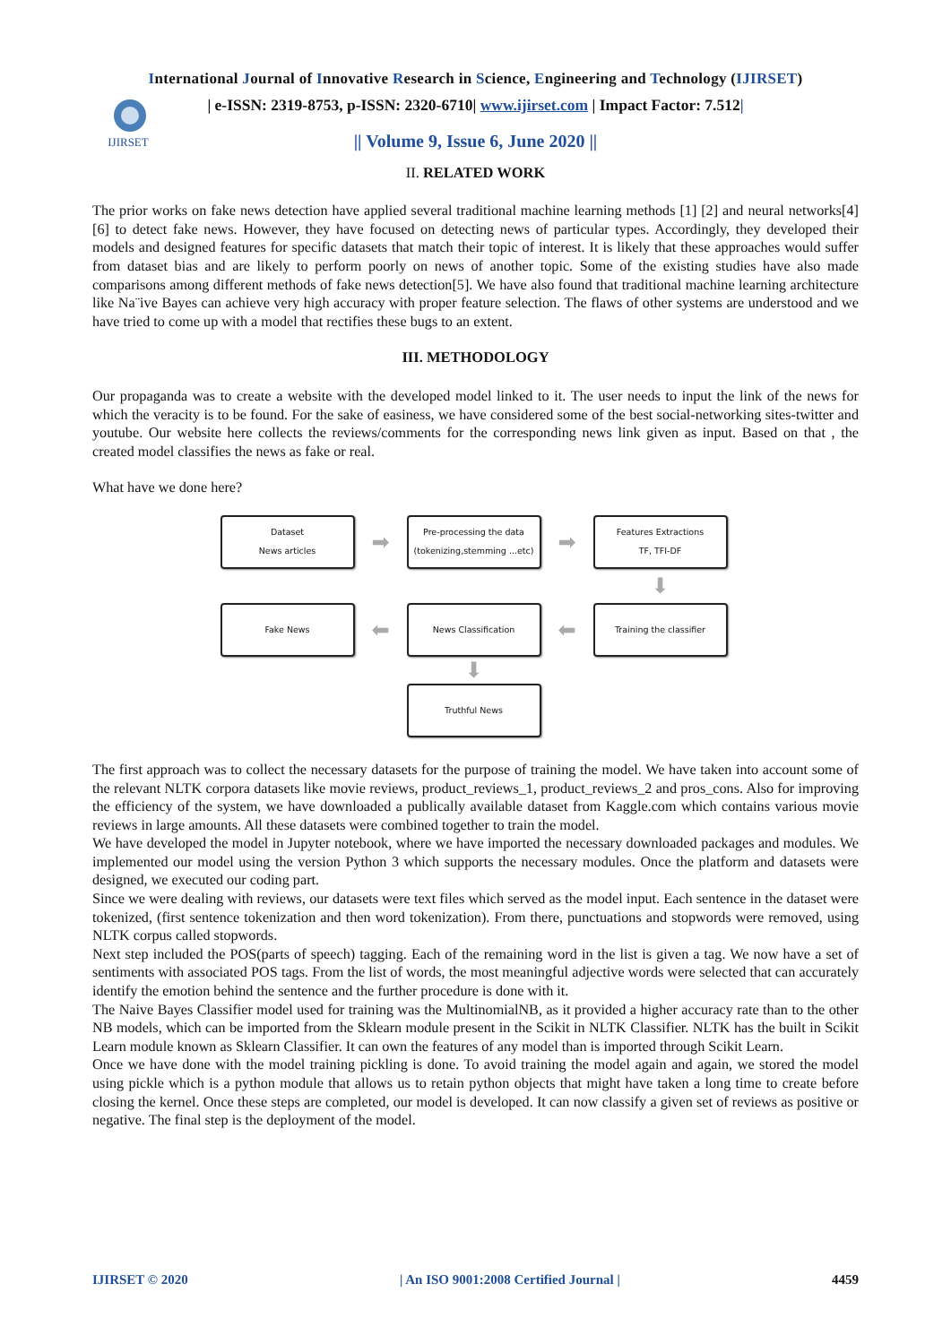International Journal of Innovative Research in Science, Engineering and Technology (IJIRSET)
IJIRSET
| e-ISSN: 2319-8753, p-ISSN: 2320-6710| www.ijirset.com | Impact Factor: 7.512|
|| Volume 9, Issue 6, June 2020 ||
II. RELATED WORK
The prior works on fake news detection have applied several traditional machine learning methods [1] [2] and neural networks[4] [6] to detect fake news. However, they have focused on detecting news of particular types. Accordingly, they developed their models and designed features for specific datasets that match their topic of interest. It is likely that these approaches would suffer from dataset bias and are likely to perform poorly on news of another topic. Some of the existing studies have also made comparisons among different methods of fake news detection[5]. We have also found that traditional machine learning architecture like Na¨ive Bayes can achieve very high accuracy with proper feature selection. The flaws of other systems are understood and we have tried to come up with a model that rectifies these bugs to an extent.
III. METHODOLOGY
Our propaganda was to create a website with the developed model linked to it. The user needs to input the link of the news for which the veracity is to be found. For the sake of easiness, we have considered some of the best social-networking sites-twitter and youtube. Our website here collects the reviews/comments for the corresponding news link given as input. Based on that , the created model classifies the news as fake or real.
What have we done here?
Dataset
News articles
➡
Pre-processing the data
(tokenizing,stemming ...etc)
➡
Features Extractions
TF, TFI-DF
⬇
Fake News
⬅
News Classification
⬅
Training the classifier
⬇
Truthful News
The first approach was to collect the necessary datasets for the purpose of training the model. We have taken into account some of the relevant NLTK corpora datasets like movie reviews, product_reviews_1, product_reviews_2 and pros_cons. Also for improving the efficiency of the system, we have downloaded a publically available dataset from Kaggle.com which contains various movie reviews in large amounts. All these datasets were combined together to train the model.
We have developed the model in Jupyter notebook, where we have imported the necessary downloaded packages and modules. We implemented our model using the version Python 3 which supports the necessary modules. Once the platform and datasets were designed, we executed our coding part.
Since we were dealing with reviews, our datasets were text files which served as the model input. Each sentence in the dataset were tokenized, (first sentence tokenization and then word tokenization). From there, punctuations and stopwords were removed, using NLTK corpus called stopwords.
Next step included the POS(parts of speech) tagging. Each of the remaining word in the list is given a tag. We now have a set of sentiments with associated POS tags. From the list of words, the most meaningful adjective words were selected that can accurately identify the emotion behind the sentence and the further procedure is done with it.
The Naive Bayes Classifier model used for training was the MultinomialNB, as it provided a higher accuracy rate than to the other NB models, which can be imported from the Sklearn module present in the Scikit in NLTK Classifier. NLTK has the built in Scikit Learn module known as Sklearn Classifier. It can own the features of any model than is imported through Scikit Learn.
Once we have done with the model training pickling is done. To avoid training the model again and again, we stored the model using pickle which is a python module that allows us to retain python objects that might have taken a long time to create before closing the kernel. Once these steps are completed, our model is developed. It can now classify a given set of reviews as positive or negative. The final step is the deployment of the model.
IJIRSET © 2020 | An ISO 9001:2008 Certified Journal | 4459